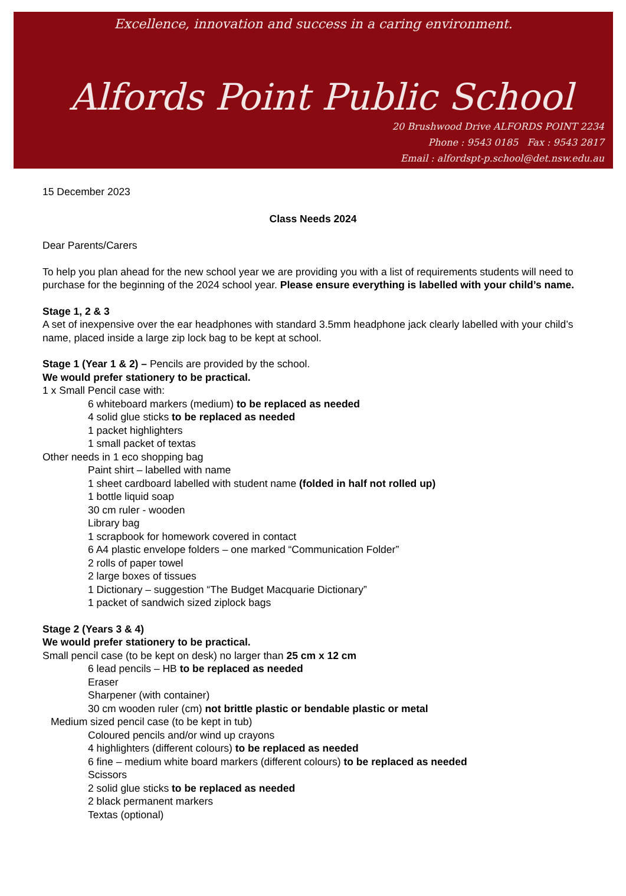Excellence, innovation and success in a caring environment.
Alfords Point Public School
20 Brushwood Drive ALFORDS POINT 2234
Phone : 9543 0185 Fax : 9543 2817
Email : alfordspt-p.school@det.nsw.edu.au
15 December 2023
Class Needs 2024
Dear Parents/Carers
To help you plan ahead for the new school year we are providing you with a list of requirements students will need to purchase for the beginning of the 2024 school year. Please ensure everything is labelled with your child’s name.
Stage 1, 2 & 3
A set of inexpensive over the ear headphones with standard 3.5mm headphone jack clearly labelled with your child’s name, placed inside a large zip lock bag to be kept at school.
Stage 1 (Year 1 & 2) – Pencils are provided by the school.
We would prefer stationery to be practical.
1 x Small Pencil case with:
6 whiteboard markers (medium) to be replaced as needed
4 solid glue sticks to be replaced as needed
1 packet highlighters
1 small packet of textas
Other needs in 1 eco shopping bag
Paint shirt – labelled with name
1 sheet cardboard labelled with student name (folded in half not rolled up)
1 bottle liquid soap
30 cm ruler - wooden
Library bag
1 scrapbook for homework covered in contact
6 A4 plastic envelope folders – one marked “Communication Folder”
2 rolls of paper towel
2 large boxes of tissues
1 Dictionary – suggestion “The Budget Macquarie Dictionary”
1 packet of sandwich sized ziplock bags
Stage 2 (Years 3 & 4)
We would prefer stationery to be practical.
Small pencil case (to be kept on desk) no larger than 25 cm x 12 cm
6 lead pencils – HB to be replaced as needed
Eraser
Sharpener (with container)
30 cm wooden ruler (cm) not brittle plastic or bendable plastic or metal
Medium sized pencil case (to be kept in tub)
Coloured pencils and/or wind up crayons
4 highlighters (different colours) to be replaced as needed
6 fine – medium white board markers (different colours) to be replaced as needed
Scissors
2 solid glue sticks to be replaced as needed
2 black permanent markers
Textas (optional)